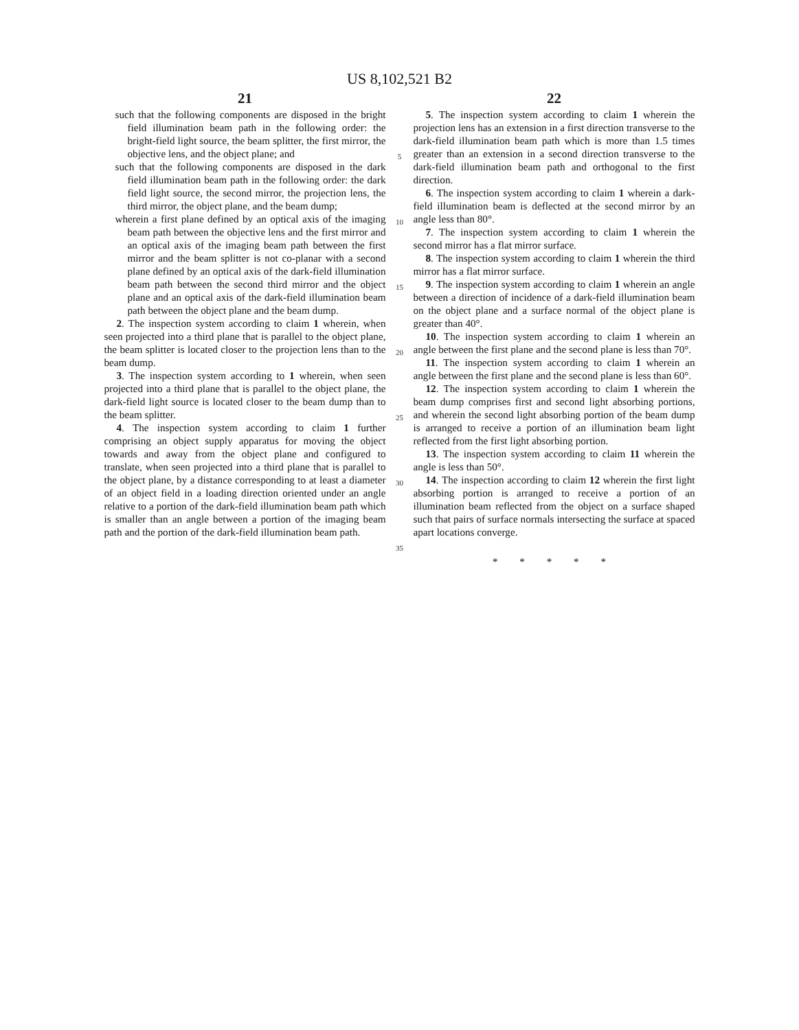US 8,102,521 B2
21
such that the following components are disposed in the bright field illumination beam path in the following order: the bright-field light source, the beam splitter, the first mirror, the objective lens, and the object plane; and
such that the following components are disposed in the dark field illumination beam path in the following order: the dark field light source, the second mirror, the projection lens, the third mirror, the object plane, and the beam dump;
wherein a first plane defined by an optical axis of the imaging beam path between the objective lens and the first mirror and an optical axis of the imaging beam path between the first mirror and the beam splitter is not co-planar with a second plane defined by an optical axis of the dark-field illumination beam path between the second third mirror and the object plane and an optical axis of the dark-field illumination beam path between the object plane and the beam dump.
2. The inspection system according to claim 1 wherein, when seen projected into a third plane that is parallel to the object plane, the beam splitter is located closer to the projection lens than to the beam dump.
3. The inspection system according to 1 wherein, when seen projected into a third plane that is parallel to the object plane, the dark-field light source is located closer to the beam dump than to the beam splitter.
4. The inspection system according to claim 1 further comprising an object supply apparatus for moving the object towards and away from the object plane and configured to translate, when seen projected into a third plane that is parallel to the object plane, by a distance corresponding to at least a diameter of an object field in a loading direction oriented under an angle relative to a portion of the dark-field illumination beam path which is smaller than an angle between a portion of the imaging beam path and the portion of the dark-field illumination beam path.
5
10
15
20
25
30
35
22
5. The inspection system according to claim 1 wherein the projection lens has an extension in a first direction transverse to the dark-field illumination beam path which is more than 1.5 times greater than an extension in a second direction transverse to the dark-field illumination beam path and orthogonal to the first direction.
6. The inspection system according to claim 1 wherein a dark-field illumination beam is deflected at the second mirror by an angle less than 80°.
7. The inspection system according to claim 1 wherein the second mirror has a flat mirror surface.
8. The inspection system according to claim 1 wherein the third mirror has a flat mirror surface.
9. The inspection system according to claim 1 wherein an angle between a direction of incidence of a dark-field illumination beam on the object plane and a surface normal of the object plane is greater than 40°.
10. The inspection system according to claim 1 wherein an angle between the first plane and the second plane is less than 70°.
11. The inspection system according to claim 1 wherein an angle between the first plane and the second plane is less than 60°.
12. The inspection system according to claim 1 wherein the beam dump comprises first and second light absorbing portions, and wherein the second light absorbing portion of the beam dump is arranged to receive a portion of an illumination beam light reflected from the first light absorbing portion.
13. The inspection system according to claim 11 wherein the angle is less than 50°.
14. The inspection according to claim 12 wherein the first light absorbing portion is arranged to receive a portion of an illumination beam reflected from the object on a surface shaped such that pairs of surface normals intersecting the surface at spaced apart locations converge.
* * * * *